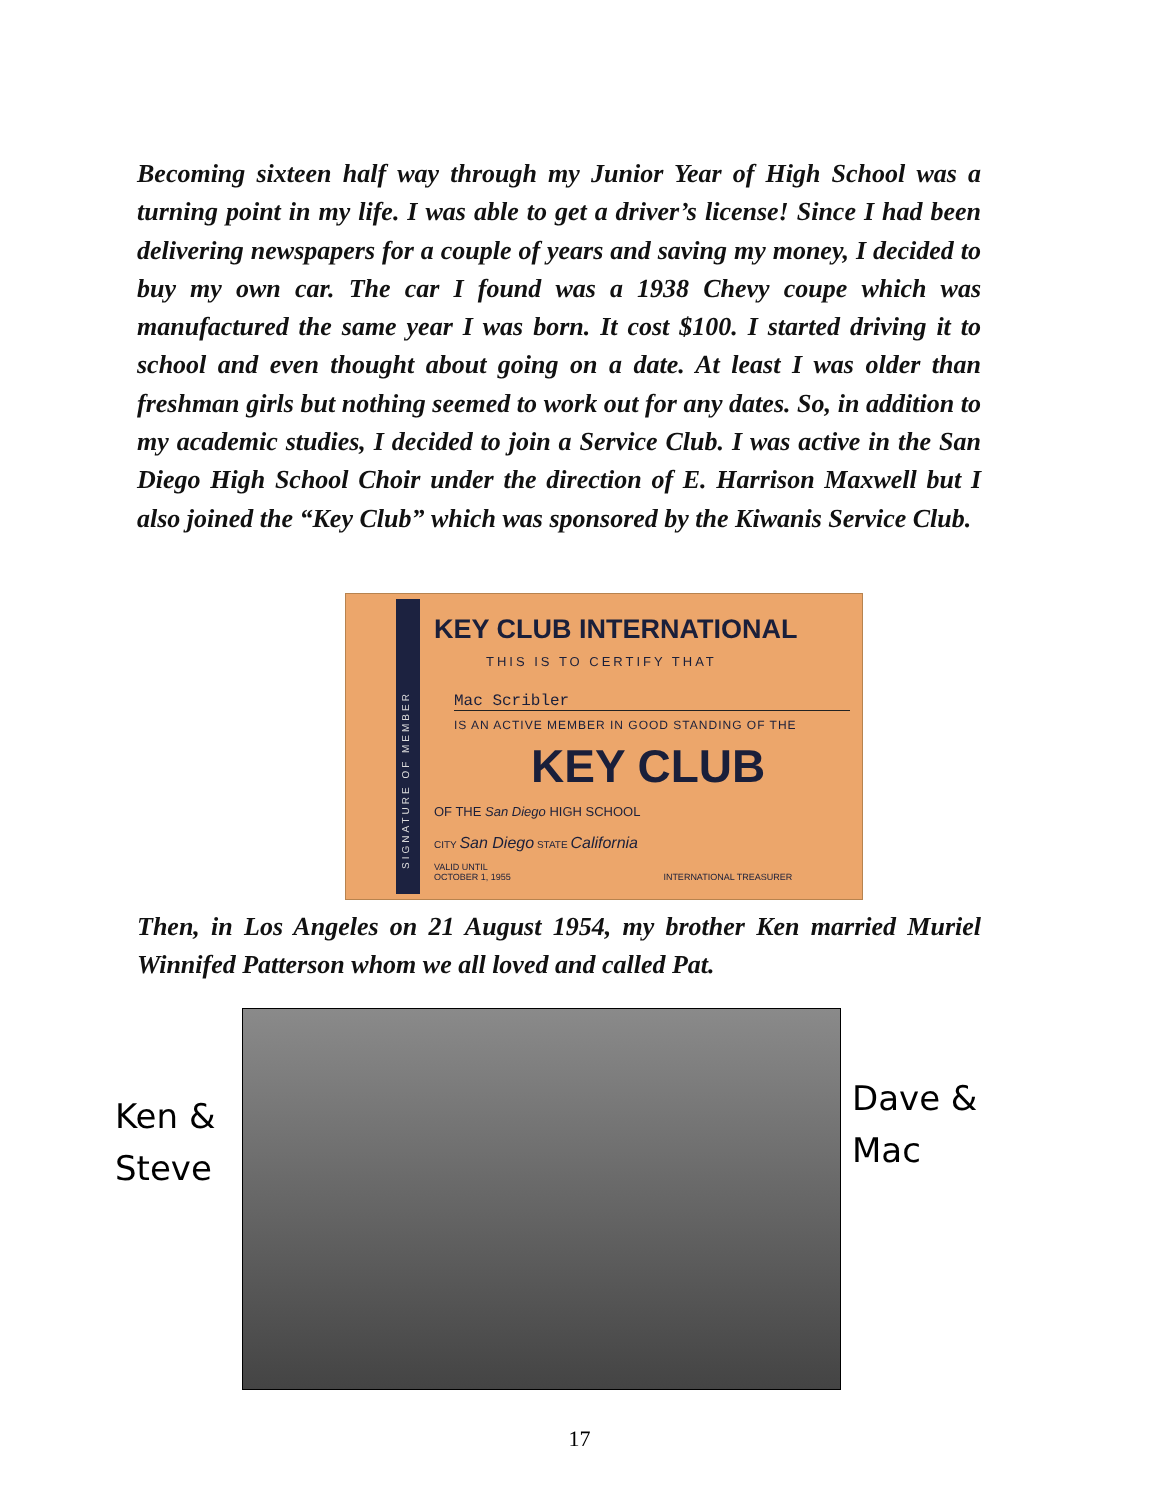Becoming sixteen half way through my Junior Year of High School was a turning point in my life. I was able to get a driver’s license! Since I had been delivering newspapers for a couple of years and saving my money, I decided to buy my own car. The car I found was a 1938 Chevy coupe which was manufactured the same year I was born. It cost $100. I started driving it to school and even thought about going on a date. At least I was older than freshman girls but nothing seemed to work out for any dates. So, in addition to my academic studies, I decided to join a Service Club. I was active in the San Diego High School Choir under the direction of E. Harrison Maxwell but I also joined the “Key Club” which was sponsored by the Kiwanis Service Club.
SIGNATURE OF MEMBER
KEY CLUB INTERNATIONAL
THIS IS TO CERTIFY THAT
Mac Scribler
IS AN ACTIVE MEMBER IN GOOD STANDING OF THE
KEY CLUB
OF THE San Diego HIGH SCHOOL
CITY San Diego STATE California
VALID UNTIL
OCTOBER 1, 1955 INTERNATIONAL TREASURER
Then, in Los Angeles on 21 August 1954, my brother Ken married Muriel Winnifed Patterson whom we all loved and called Pat.
Ken &
Steve
Dave &
Mac
17